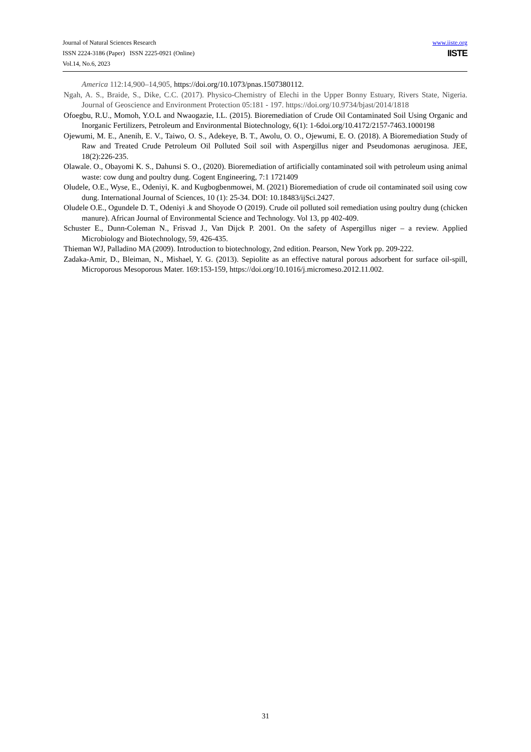Journal of Natural Sciences Research
ISSN 2224-3186 (Paper) ISSN 2225-0921 (Online)
Vol.14, No.6, 2023
www.iiste.org
IISTE
America 112:14,900–14,905, https://doi.org/10.1073/pnas.1507380112.
Ngah, A. S., Braide, S., Dike, C.C. (2017). Physico-Chemistry of Elechi in the Upper Bonny Estuary, Rivers State, Nigeria. Journal of Geoscience and Environment Protection 05:181 - 197. https://doi.org/10.9734/bjast/2014/1818
Ofoegbu, R.U., Momoh, Y.O.L and Nwaogazie, I.L. (2015). Bioremediation of Crude Oil Contaminated Soil Using Organic and Inorganic Fertilizers, Petroleum and Environmental Biotechnology, 6(1): 1-6doi.org/10.4172/2157-7463.1000198
Ojewumi, M. E., Anenih, E. V., Taiwo, O. S., Adekeye, B. T., Awolu, O. O., Ojewumi, E. O. (2018). A Bioremediation Study of Raw and Treated Crude Petroleum Oil Polluted Soil soil with Aspergillus niger and Pseudomonas aeruginosa. JEE, 18(2):226-235.
Olawale. O., Obayomi K. S., Dahunsi S. O., (2020). Bioremediation of artificially contaminated soil with petroleum using animal waste: cow dung and poultry dung. Cogent Engineering, 7:1 1721409
Oludele, O.E., Wyse, E., Odeniyi, K. and Kugbogbenmowei, M. (2021) Bioremediation of crude oil contaminated soil using cow dung. International Journal of Sciences, 10 (1): 25-34. DOI: 10.18483/ijSci.2427.
Oludele O.E., Ogundele D. T., Odeniyi .k and Shoyode O (2019). Crude oil polluted soil remediation using poultry dung (chicken manure). African Journal of Environmental Science and Technology. Vol 13, pp 402-409.
Schuster E., Dunn-Coleman N., Frisvad J., Van Dijck P. 2001. On the safety of Aspergillus niger – a review. Applied Microbiology and Biotechnology, 59, 426-435.
Thieman WJ, Palladino MA (2009). Introduction to biotechnology, 2nd edition. Pearson, New York pp. 209-222.
Zadaka-Amir, D., Bleiman, N., Mishael, Y. G. (2013). Sepiolite as an effective natural porous adsorbent for surface oil-spill, Microporous Mesoporous Mater. 169:153-159, https://doi.org/10.1016/j.micromeso.2012.11.002.
31